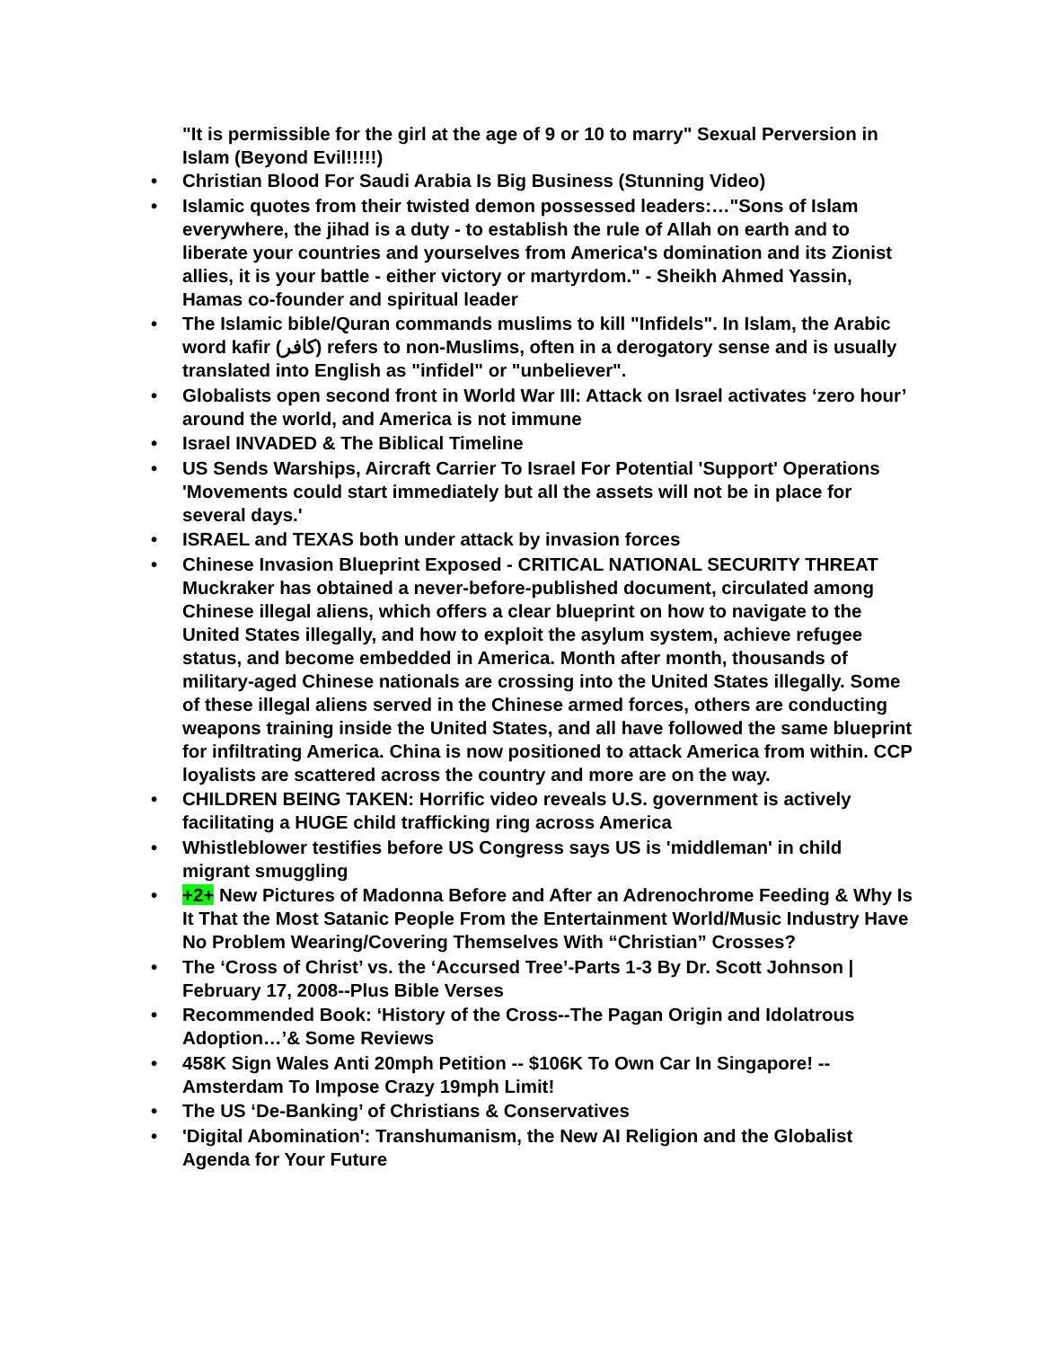"It is permissible for the girl at the age of 9 or 10 to marry" Sexual Perversion in Islam (Beyond Evil!!!!!)
• Christian Blood For Saudi Arabia Is Big Business (Stunning Video)
• Islamic quotes from their twisted demon possessed leaders:…"Sons of Islam everywhere, the jihad is a duty - to establish the rule of Allah on earth and to liberate your countries and yourselves from America's domination and its Zionist allies, it is your battle - either victory or martyrdom." - Sheikh Ahmed Yassin, Hamas co-founder and spiritual leader
• The Islamic bible/Quran commands muslims to kill "Infidels". In Islam, the Arabic word kafir (كافر) refers to non-Muslims, often in a derogatory sense and is usually translated into English as "infidel" or "unbeliever".
• Globalists open second front in World War III: Attack on Israel activates ‘zero hour’ around the world, and America is not immune
• Israel INVADED & The Biblical Timeline
• US Sends Warships, Aircraft Carrier To Israel For Potential 'Support' Operations 'Movements could start immediately but all the assets will not be in place for several days.'
• ISRAEL and TEXAS both under attack by invasion forces
• Chinese Invasion Blueprint Exposed - CRITICAL NATIONAL SECURITY THREAT Muckraker has obtained a never-before-published document, circulated among Chinese illegal aliens, which offers a clear blueprint on how to navigate to the United States illegally, and how to exploit the asylum system, achieve refugee status, and become embedded in America. Month after month, thousands of military-aged Chinese nationals are crossing into the United States illegally. Some of these illegal aliens served in the Chinese armed forces, others are conducting weapons training inside the United States, and all have followed the same blueprint for infiltrating America. China is now positioned to attack America from within. CCP loyalists are scattered across the country and more are on the way.
• CHILDREN BEING TAKEN: Horrific video reveals U.S. government is actively facilitating a HUGE child trafficking ring across America
• Whistleblower testifies before US Congress says US is 'middleman' in child migrant smuggling
• +2+ New Pictures of Madonna Before and After an Adrenochrome Feeding & Why Is It That the Most Satanic People From the Entertainment World/Music Industry Have No Problem Wearing/Covering Themselves With “Christian” Crosses?
• The ‘Cross of Christ’ vs. the ‘Accursed Tree’-Parts 1-3 By Dr. Scott Johnson | February 17, 2008--Plus Bible Verses
• Recommended Book: ‘History of the Cross--The Pagan Origin and Idolatrous Adoption…’& Some Reviews
• 458K Sign Wales Anti 20mph Petition -- $106K To Own Car In Singapore! -- Amsterdam To Impose Crazy 19mph Limit!
• The US ‘De-Banking’ of Christians & Conservatives
• 'Digital Abomination': Transhumanism, the New AI Religion and the Globalist Agenda for Your Future